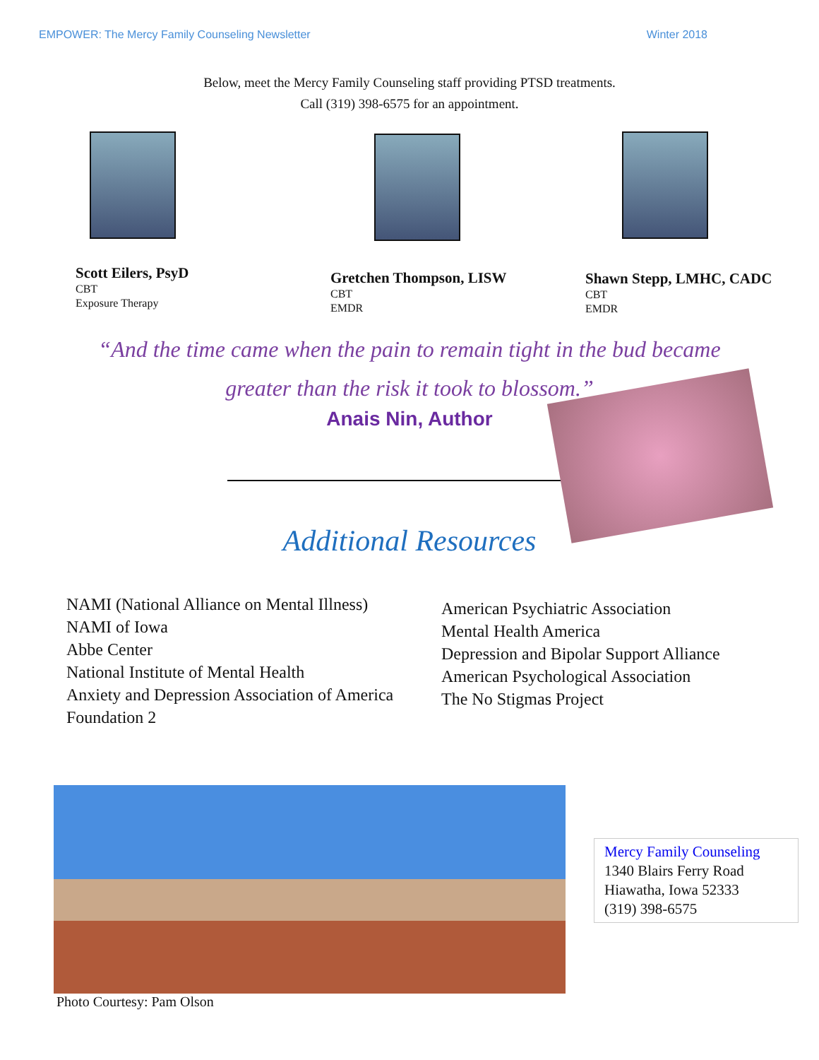EMPOWER: The Mercy Family Counseling Newsletter Winter 2018
Below, meet the Mercy Family Counseling staff providing PTSD treatments.
Call (319) 398-6575 for an appointment.
Scott Eilers, PsyD
CBT
Exposure Therapy
Gretchen Thompson, LISW
CBT
EMDR
Shawn Stepp, LMHC, CADC
CBT
EMDR
“And the time came when the pain to remain tight in the bud became
greater than the risk it took to blossom.”
Anais Nin, Author
Additional Resources
NAMI (National Alliance on Mental Illness)
NAMI of Iowa
Abbe Center
National Institute of Mental Health
Anxiety and Depression Association of America
Foundation 2
American Psychiatric Association
Mental Health America
Depression and Bipolar Support Alliance
American Psychological Association
The No Stigmas Project
Mercy Family Counseling
1340 Blairs Ferry Road
Hiawatha, Iowa 52333
(319) 398-6575
Photo Courtesy: Pam Olson